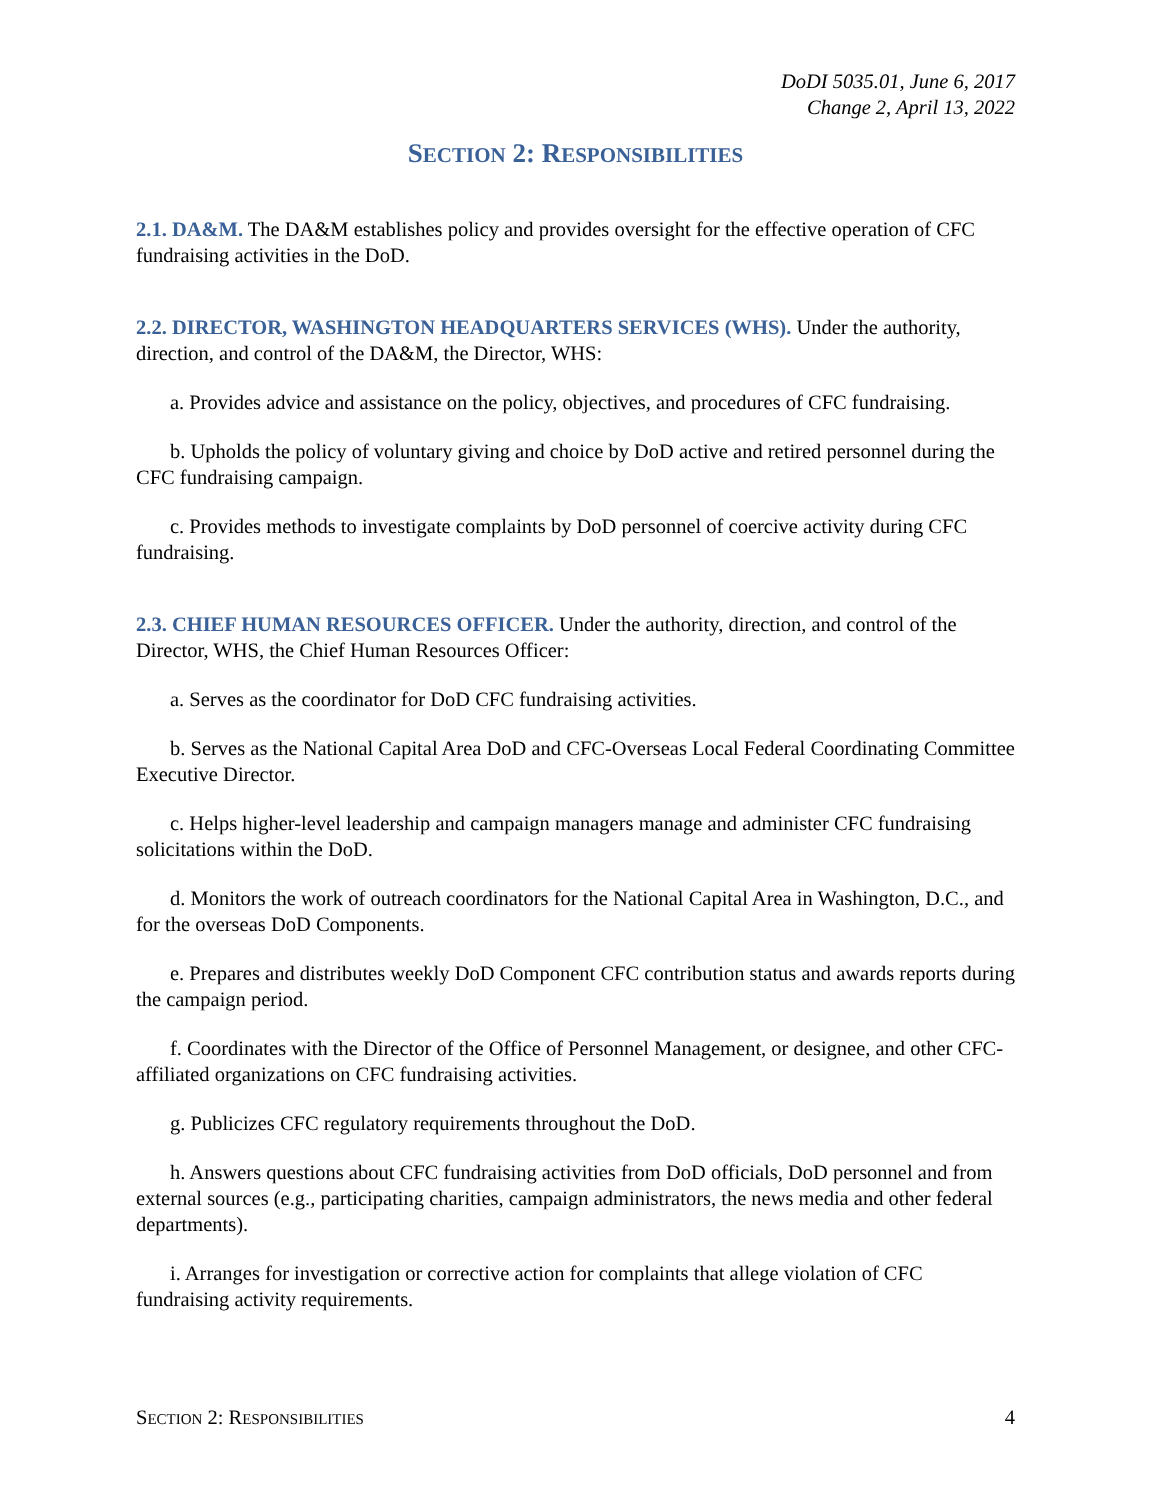DoDI 5035.01, June 6, 2017
Change 2, April 13, 2022
SECTION 2: RESPONSIBILITIES
2.1. DA&M. The DA&M establishes policy and provides oversight for the effective operation of CFC fundraising activities in the DoD.
2.2. DIRECTOR, WASHINGTON HEADQUARTERS SERVICES (WHS). Under the authority, direction, and control of the DA&M, the Director, WHS:
a. Provides advice and assistance on the policy, objectives, and procedures of CFC fundraising.
b. Upholds the policy of voluntary giving and choice by DoD active and retired personnel during the CFC fundraising campaign.
c. Provides methods to investigate complaints by DoD personnel of coercive activity during CFC fundraising.
2.3. CHIEF HUMAN RESOURCES OFFICER. Under the authority, direction, and control of the Director, WHS, the Chief Human Resources Officer:
a. Serves as the coordinator for DoD CFC fundraising activities.
b. Serves as the National Capital Area DoD and CFC-Overseas Local Federal Coordinating Committee Executive Director.
c. Helps higher-level leadership and campaign managers manage and administer CFC fundraising solicitations within the DoD.
d. Monitors the work of outreach coordinators for the National Capital Area in Washington, D.C., and for the overseas DoD Components.
e. Prepares and distributes weekly DoD Component CFC contribution status and awards reports during the campaign period.
f. Coordinates with the Director of the Office of Personnel Management, or designee, and other CFC-affiliated organizations on CFC fundraising activities.
g. Publicizes CFC regulatory requirements throughout the DoD.
h. Answers questions about CFC fundraising activities from DoD officials, DoD personnel and from external sources (e.g., participating charities, campaign administrators, the news media and other federal departments).
i. Arranges for investigation or corrective action for complaints that allege violation of CFC fundraising activity requirements.
SECTION 2: RESPONSIBILITIES 4